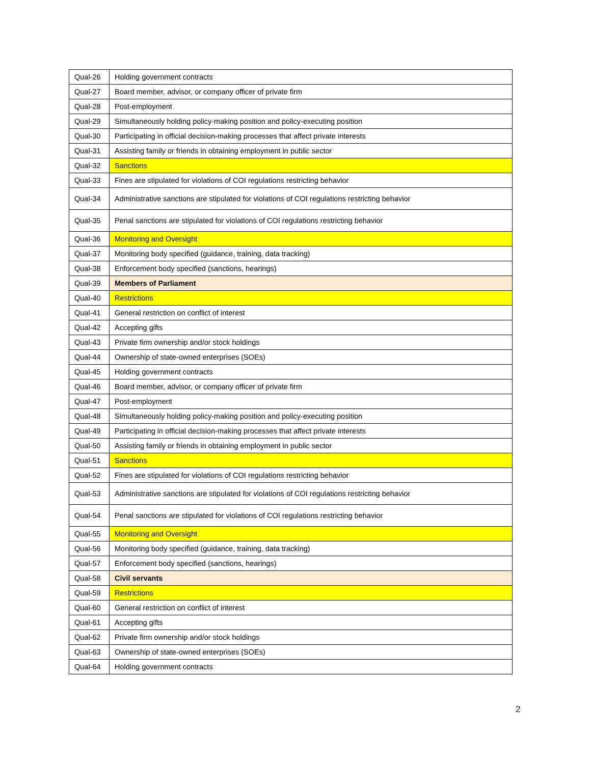| Qual-26 | Holding government contracts |
| Qual-27 | Board member, advisor, or company officer of private firm |
| Qual-28 | Post-employment |
| Qual-29 | Simultaneously holding policy-making position and policy-executing position |
| Qual-30 | Participating in official decision-making processes that affect private interests |
| Qual-31 | Assisting family or friends in obtaining employment in public sector |
| Qual-32 | Sanctions |
| Qual-33 | Fines are stipulated for violations of COI regulations restricting behavior |
| Qual-34 | Administrative sanctions are stipulated for violations of COI regulations restricting behavior |
| Qual-35 | Penal sanctions are stipulated for violations of COI regulations restricting behavior |
| Qual-36 | Monitoring and Oversight |
| Qual-37 | Monitoring body specified (guidance, training, data tracking) |
| Qual-38 | Enforcement body specified (sanctions, hearings) |
| Qual-39 | Members of Parliament |
| Qual-40 | Restrictions |
| Qual-41 | General restriction on conflict of interest |
| Qual-42 | Accepting gifts |
| Qual-43 | Private firm ownership and/or stock holdings |
| Qual-44 | Ownership of state-owned enterprises (SOEs) |
| Qual-45 | Holding government contracts |
| Qual-46 | Board member, advisor, or company officer of private firm |
| Qual-47 | Post-employment |
| Qual-48 | Simultaneously holding policy-making position and policy-executing position |
| Qual-49 | Participating in official decision-making processes that affect private interests |
| Qual-50 | Assisting family or friends in obtaining employment in public sector |
| Qual-51 | Sanctions |
| Qual-52 | Fines are stipulated for violations of COI regulations restricting behavior |
| Qual-53 | Administrative sanctions are stipulated for violations of COI regulations restricting behavior |
| Qual-54 | Penal sanctions are stipulated for violations of COI regulations restricting behavior |
| Qual-55 | Monitoring and Oversight |
| Qual-56 | Monitoring body specified (guidance, training, data tracking) |
| Qual-57 | Enforcement body specified (sanctions, hearings) |
| Qual-58 | Civil servants |
| Qual-59 | Restrictions |
| Qual-60 | General restriction on conflict of interest |
| Qual-61 | Accepting gifts |
| Qual-62 | Private firm ownership and/or stock holdings |
| Qual-63 | Ownership of state-owned enterprises (SOEs) |
| Qual-64 | Holding government contracts |
2